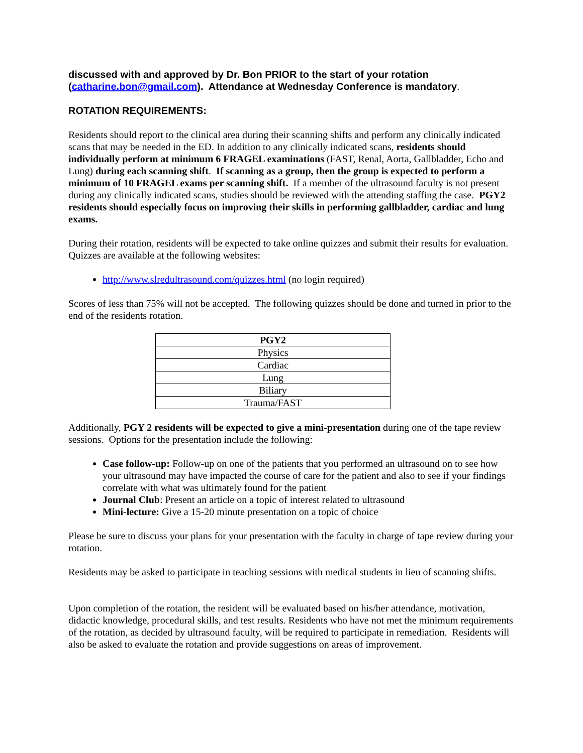discussed with and approved by Dr. Bon PRIOR to the start of your rotation (catharine.bon@gmail.com). Attendance at Wednesday Conference is mandatory.
ROTATION REQUIREMENTS:
Residents should report to the clinical area during their scanning shifts and perform any clinically indicated scans that may be needed in the ED. In addition to any clinically indicated scans, residents should individually perform at minimum 6 FRAGEL examinations (FAST, Renal, Aorta, Gallbladder, Echo and Lung) during each scanning shift. If scanning as a group, then the group is expected to perform a minimum of 10 FRAGEL exams per scanning shift. If a member of the ultrasound faculty is not present during any clinically indicated scans, studies should be reviewed with the attending staffing the case. PGY2 residents should especially focus on improving their skills in performing gallbladder, cardiac and lung exams.
During their rotation, residents will be expected to take online quizzes and submit their results for evaluation. Quizzes are available at the following websites:
http://www.slredultrasound.com/quizzes.html (no login required)
Scores of less than 75% will not be accepted. The following quizzes should be done and turned in prior to the end of the residents rotation.
| PGY2 |
| --- |
| Physics |
| Cardiac |
| Lung |
| Biliary |
| Trauma/FAST |
Additionally, PGY 2 residents will be expected to give a mini-presentation during one of the tape review sessions. Options for the presentation include the following:
Case follow-up: Follow-up on one of the patients that you performed an ultrasound on to see how your ultrasound may have impacted the course of care for the patient and also to see if your findings correlate with what was ultimately found for the patient
Journal Club: Present an article on a topic of interest related to ultrasound
Mini-lecture: Give a 15-20 minute presentation on a topic of choice
Please be sure to discuss your plans for your presentation with the faculty in charge of tape review during your rotation.
Residents may be asked to participate in teaching sessions with medical students in lieu of scanning shifts.
Upon completion of the rotation, the resident will be evaluated based on his/her attendance, motivation, didactic knowledge, procedural skills, and test results. Residents who have not met the minimum requirements of the rotation, as decided by ultrasound faculty, will be required to participate in remediation. Residents will also be asked to evaluate the rotation and provide suggestions on areas of improvement.